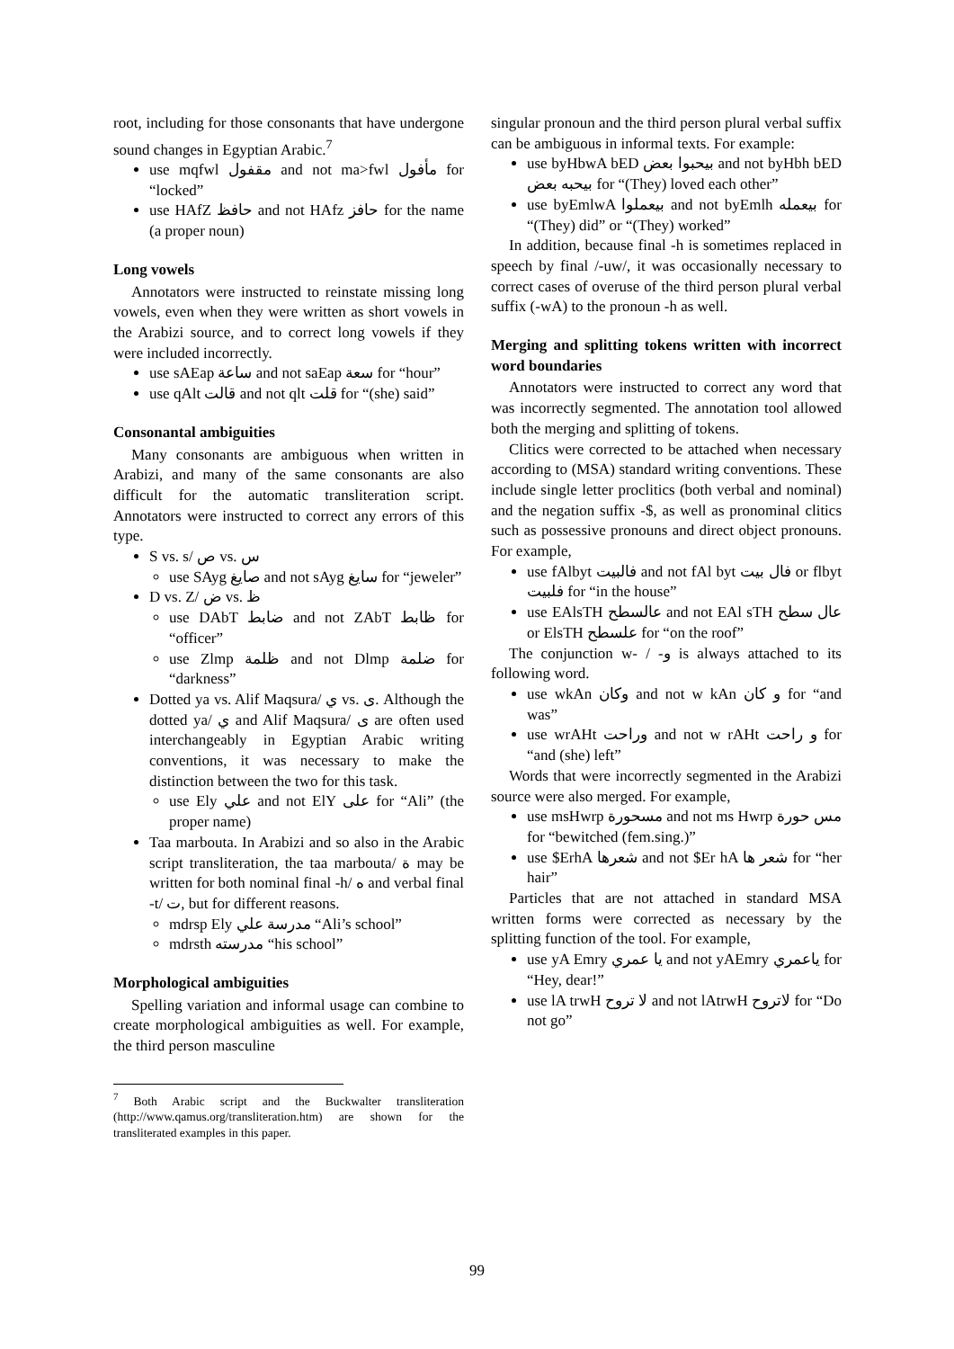root, including for those consonants that have undergone sound changes in Egyptian Arabic.<sup>7</sup>
use mqfwl مقفول and not ma>fwl مأفول for “locked”
use HAfZ حافظ and not HAfz حافز for the name (a proper noun)
Long vowels
Annotators were instructed to reinstate missing long vowels, even when they were written as short vowels in the Arabizi source, and to correct long vowels if they were included incorrectly.
use sAEap ساعة and not saEap سعة for “hour”
use qAlt قالت and not qlt قلت for “(she) said”
Consonantal ambiguities
Many consonants are ambiguous when written in Arabizi, and many of the same consonants are also difficult for the automatic transliteration script. Annotators were instructed to correct any errors of this type.
S vs. s/ ص vs. س
use SAyg صايغ and not sAyg سايغ for “jeweler”
D vs. Z/ ض vs. ظ
use DAbT ضابط and not ZAbT ظابط for “officer”
use Zlmp ظلمة and not Dlmp ضلمة for “darkness”
Dotted ya vs. Alif Maqsura/ ي vs. ى. Although the dotted ya/ ي and Alif Maqsura/ ى are often used interchangeably in Egyptian Arabic writing conventions, it was necessary to make the distinction between the two for this task.
use Ely علي and not ElY على for “Ali” (the proper name)
Taa marbouta. In Arabizi and so also in the Arabic script transliteration, the taa marbouta/ ة may be written for both nominal final -h/ ه and verbal final -t/ ت, but for different reasons.
mdrsp Ely مدرسة علي “Ali’s school”
mdrsth مدرسته “his school”
Morphological ambiguities
Spelling variation and informal usage can combine to create morphological ambiguities as well. For example, the third person masculine
<sup>7</sup> Both Arabic script and the Buckwalter transliteration (http://www.qamus.org/transliteration.htm) are shown for the transliterated examples in this paper.
singular pronoun and the third person plural verbal suffix can be ambiguous in informal texts. For example:
use byHbwA bED بيحبوا بعض and not byHbh bED بيحبه بعض for “(They) loved each other”
use byEmlwA بيعملوا and not byEmlh بيعمله for “(They) did” or “(They) worked”
In addition, because final -h is sometimes replaced in speech by final /-uw/, it was occasionally necessary to correct cases of overuse of the third person plural verbal suffix (-wA) to the pronoun -h as well.
Merging and splitting tokens written with incorrect word boundaries
Annotators were instructed to correct any word that was incorrectly segmented. The annotation tool allowed both the merging and splitting of tokens.
Clitics were corrected to be attached when necessary according to (MSA) standard writing conventions. These include single letter proclitics (both verbal and nominal) and the negation suffix -$, as well as pronominal clitics such as possessive pronouns and direct object pronouns. For example,
use fAlbyt فالبيت and not fAl byt فال بيت or flbyt فلبيت for “in the house”
use EAlsTH عالسطح and not EAl sTH عال سطح or ElsTH علسطح for “on the roof”
The conjunction w- / -و is always attached to its following word.
use wkAn وكان and not w kAn و كان for “and was”
use wrAHt وراحت and not w rAHt و راحت for “and (she) left”
Words that were incorrectly segmented in the Arabizi source were also merged. For example,
use msHwrp مسحورة and not ms Hwrp مس حورة for “bewitched (fem.sing.)”
use $ErhA شعرها and not $Er hA شعر ها for “her hair”
Particles that are not attached in standard MSA written forms were corrected as necessary by the splitting function of the tool. For example,
use yA Emry يا عمري and not yAEmry ياعمري for “Hey, dear!”
use lA trwH لا تروح and not lAtrwH لاتروح for “Do not go”
99